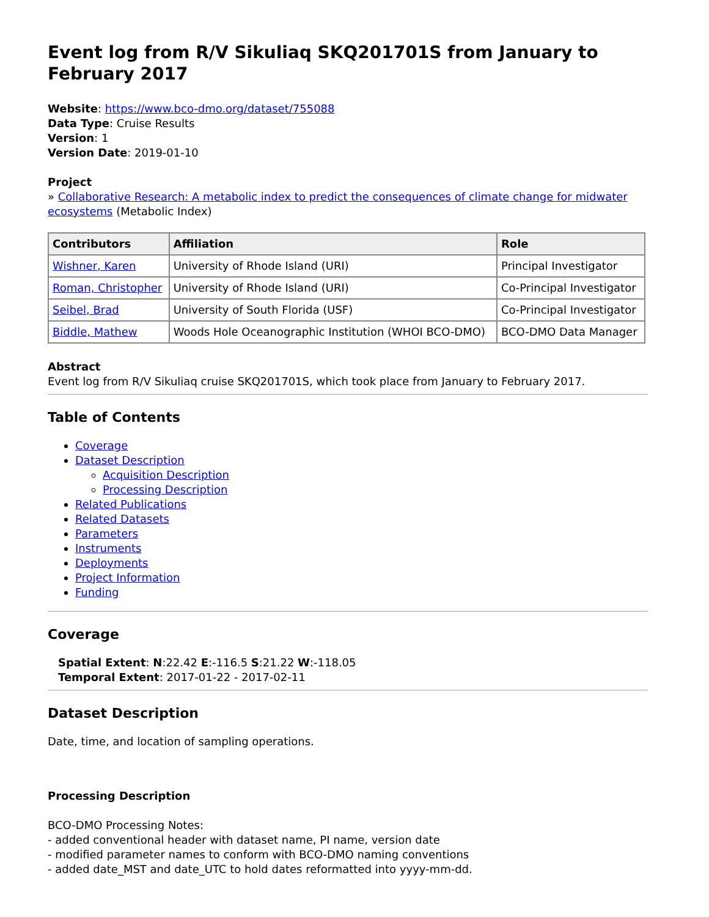Event log from R/V Sikuliaq SKQ201701S from January to February 2017
Website: https://www.bco-dmo.org/dataset/755088
Data Type: Cruise Results
Version: 1
Version Date: 2019-01-10
Project
» Collaborative Research: A metabolic index to predict the consequences of climate change for midwater ecosystems (Metabolic Index)
| Contributors | Affiliation | Role |
| --- | --- | --- |
| Wishner, Karen | University of Rhode Island (URI) | Principal Investigator |
| Roman, Christopher | University of Rhode Island (URI) | Co-Principal Investigator |
| Seibel, Brad | University of South Florida (USF) | Co-Principal Investigator |
| Biddle, Mathew | Woods Hole Oceanographic Institution (WHOI BCO-DMO) | BCO-DMO Data Manager |
Abstract
Event log from R/V Sikuliaq cruise SKQ201701S, which took place from January to February 2017.
Table of Contents
Coverage
Dataset Description
Acquisition Description
Processing Description
Related Publications
Related Datasets
Parameters
Instruments
Deployments
Project Information
Funding
Coverage
Spatial Extent: N:22.42 E:-116.5 S:21.22 W:-118.05
Temporal Extent: 2017-01-22 - 2017-02-11
Dataset Description
Date, time, and location of sampling operations.
Processing Description
BCO-DMO Processing Notes:
- added conventional header with dataset name, PI name, version date
- modified parameter names to conform with BCO-DMO naming conventions
- added date_MST and date_UTC to hold dates reformatted into yyyy-mm-dd.